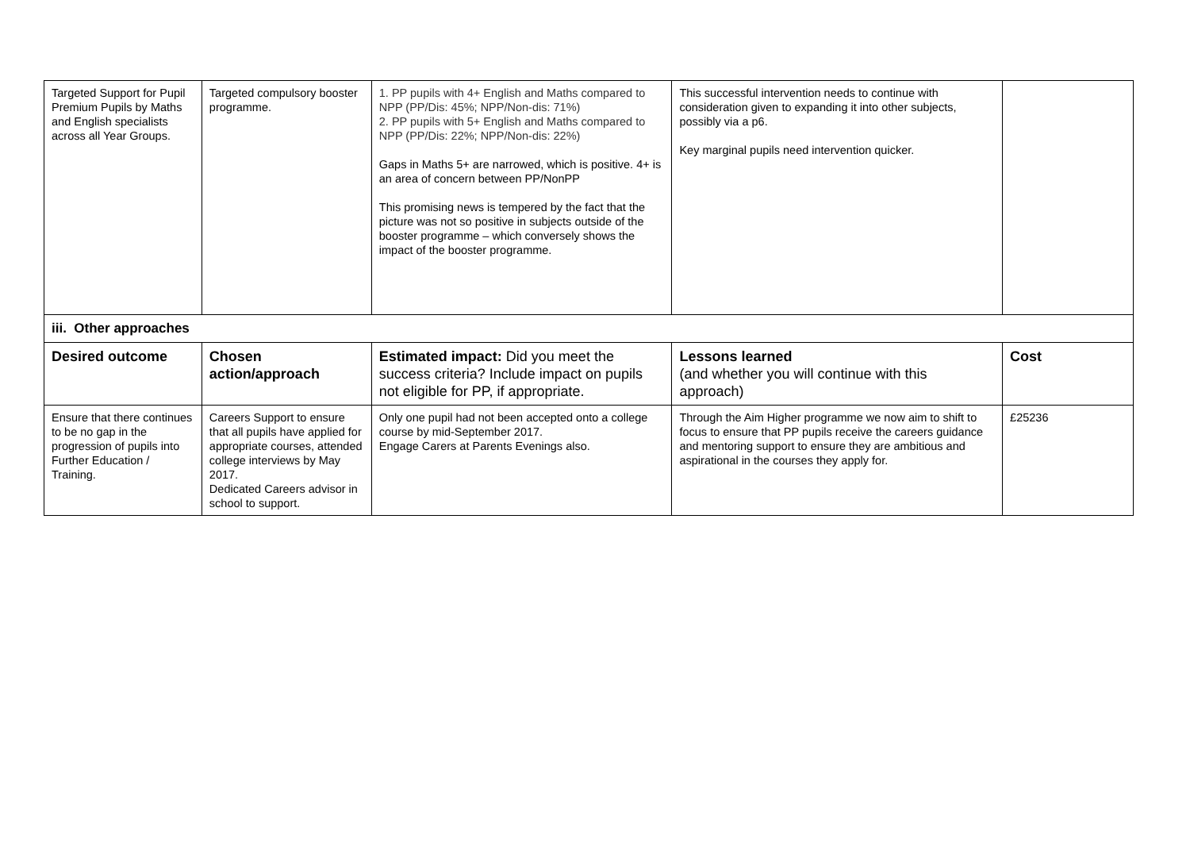| Targeted Support for Pupil Premium Pupils by Maths and English specialists across all Year Groups. | Targeted compulsory booster programme. | 1. PP pupils with 4+ English and Maths compared to NPP (PP/Dis: 45%; NPP/Non-dis: 71%) 2. PP pupils with 5+ English and Maths compared to NPP (PP/Dis: 22%; NPP/Non-dis: 22%) Gaps in Maths 5+ are narrowed, which is positive. 4+ is an area of concern between PP/NonPP This promising news is tempered by the fact that the picture was not so positive in subjects outside of the booster programme – which conversely shows the impact of the booster programme. | This successful intervention needs to continue with consideration given to expanding it into other subjects, possibly via a p6. Key marginal pupils need intervention quicker. | |
| iii. Other approaches | | | | |
| Desired outcome | Chosen action/approach | Estimated impact: Did you meet the success criteria? Include impact on pupils not eligible for PP, if appropriate. | Lessons learned (and whether you will continue with this approach) | Cost |
| Ensure that there continues to be no gap in the progression of pupils into Further Education / Training. | Careers Support to ensure that all pupils have applied for appropriate courses, attended college interviews by May 2017. Dedicated Careers advisor in school to support. | Only one pupil had not been accepted onto a college course by mid-September 2017. Engage Carers at Parents Evenings also. | Through the Aim Higher programme we now aim to shift to focus to ensure that PP pupils receive the careers guidance and mentoring support to ensure they are ambitious and aspirational in the courses they apply for. | £25236 |